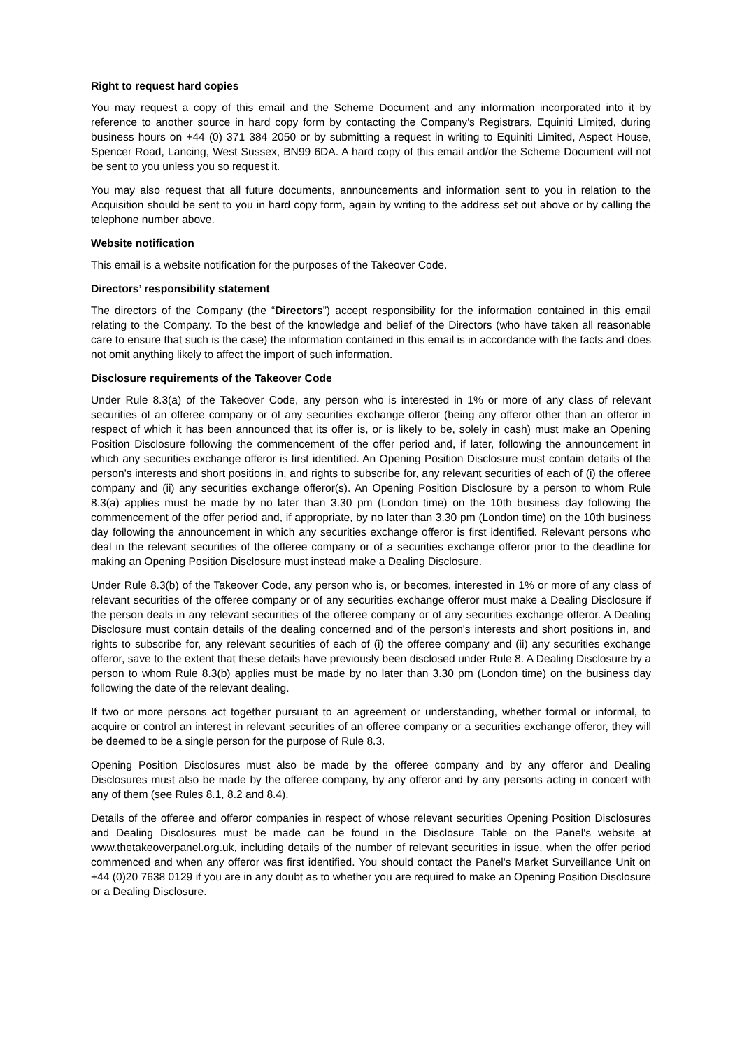Right to request hard copies
You may request a copy of this email and the Scheme Document and any information incorporated into it by reference to another source in hard copy form by contacting the Company’s Registrars, Equiniti Limited, during business hours on +44 (0) 371 384 2050 or by submitting a request in writing to Equiniti Limited, Aspect House, Spencer Road, Lancing, West Sussex, BN99 6DA. A hard copy of this email and/or the Scheme Document will not be sent to you unless you so request it.
You may also request that all future documents, announcements and information sent to you in relation to the Acquisition should be sent to you in hard copy form, again by writing to the address set out above or by calling the telephone number above.
Website notification
This email is a website notification for the purposes of the Takeover Code.
Directors’ responsibility statement
The directors of the Company (the “Directors”) accept responsibility for the information contained in this email relating to the Company. To the best of the knowledge and belief of the Directors (who have taken all reasonable care to ensure that such is the case) the information contained in this email is in accordance with the facts and does not omit anything likely to affect the import of such information.
Disclosure requirements of the Takeover Code
Under Rule 8.3(a) of the Takeover Code, any person who is interested in 1% or more of any class of relevant securities of an offeree company or of any securities exchange offeror (being any offeror other than an offeror in respect of which it has been announced that its offer is, or is likely to be, solely in cash) must make an Opening Position Disclosure following the commencement of the offer period and, if later, following the announcement in which any securities exchange offeror is first identified. An Opening Position Disclosure must contain details of the person's interests and short positions in, and rights to subscribe for, any relevant securities of each of (i) the offeree company and (ii) any securities exchange offeror(s). An Opening Position Disclosure by a person to whom Rule 8.3(a) applies must be made by no later than 3.30 pm (London time) on the 10th business day following the commencement of the offer period and, if appropriate, by no later than 3.30 pm (London time) on the 10th business day following the announcement in which any securities exchange offeror is first identified. Relevant persons who deal in the relevant securities of the offeree company or of a securities exchange offeror prior to the deadline for making an Opening Position Disclosure must instead make a Dealing Disclosure.
Under Rule 8.3(b) of the Takeover Code, any person who is, or becomes, interested in 1% or more of any class of relevant securities of the offeree company or of any securities exchange offeror must make a Dealing Disclosure if the person deals in any relevant securities of the offeree company or of any securities exchange offeror. A Dealing Disclosure must contain details of the dealing concerned and of the person's interests and short positions in, and rights to subscribe for, any relevant securities of each of (i) the offeree company and (ii) any securities exchange offeror, save to the extent that these details have previously been disclosed under Rule 8. A Dealing Disclosure by a person to whom Rule 8.3(b) applies must be made by no later than 3.30 pm (London time) on the business day following the date of the relevant dealing.
If two or more persons act together pursuant to an agreement or understanding, whether formal or informal, to acquire or control an interest in relevant securities of an offeree company or a securities exchange offeror, they will be deemed to be a single person for the purpose of Rule 8.3.
Opening Position Disclosures must also be made by the offeree company and by any offeror and Dealing Disclosures must also be made by the offeree company, by any offeror and by any persons acting in concert with any of them (see Rules 8.1, 8.2 and 8.4).
Details of the offeree and offeror companies in respect of whose relevant securities Opening Position Disclosures and Dealing Disclosures must be made can be found in the Disclosure Table on the Panel's website at www.thetakeoverpanel.org.uk, including details of the number of relevant securities in issue, when the offer period commenced and when any offeror was first identified. You should contact the Panel's Market Surveillance Unit on +44 (0)20 7638 0129 if you are in any doubt as to whether you are required to make an Opening Position Disclosure or a Dealing Disclosure.